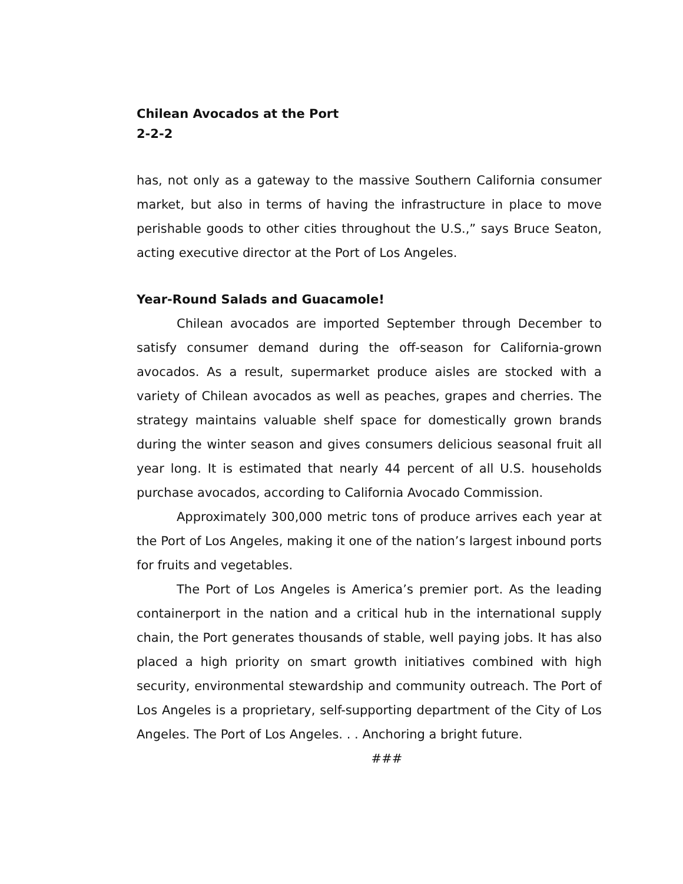Chilean Avocados at the Port
2-2-2
has, not only as a gateway to the massive Southern California consumer market, but also in terms of having the infrastructure in place to move perishable goods to other cities throughout the U.S.,” says Bruce Seaton, acting executive director at the Port of Los Angeles.
Year-Round Salads and Guacamole!
Chilean avocados are imported September through December to satisfy consumer demand during the off-season for California-grown avocados. As a result, supermarket produce aisles are stocked with a variety of Chilean avocados as well as peaches, grapes and cherries. The strategy maintains valuable shelf space for domestically grown brands during the winter season and gives consumers delicious seasonal fruit all year long. It is estimated that nearly 44 percent of all U.S. households purchase avocados, according to California Avocado Commission.
Approximately 300,000 metric tons of produce arrives each year at the Port of Los Angeles, making it one of the nation’s largest inbound ports for fruits and vegetables.
The Port of Los Angeles is America’s premier port. As the leading containerport in the nation and a critical hub in the international supply chain, the Port generates thousands of stable, well paying jobs. It has also placed a high priority on smart growth initiatives combined with high security, environmental stewardship and community outreach. The Port of Los Angeles is a proprietary, self-supporting department of the City of Los Angeles. The Port of Los Angeles. . . Anchoring a bright future.
###